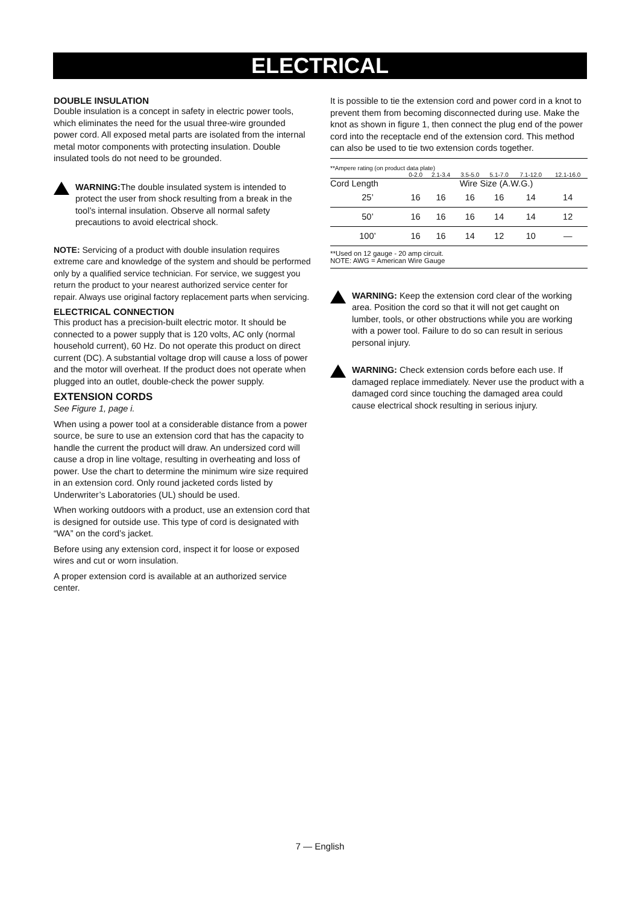ELECTRICAL
DOUBLE INSULATION
Double insulation is a concept in safety in electric power tools, which eliminates the need for the usual three-wire grounded power cord. All exposed metal parts are isolated from the internal metal motor components with protecting insulation. Double insulated tools do not need to be grounded.
WARNING: The double insulated system is intended to protect the user from shock resulting from a break in the tool’s internal insulation. Observe all normal safety precautions to avoid electrical shock.
NOTE: Servicing of a product with double insulation requires extreme care and knowledge of the system and should be performed only by a qualified service technician. For service, we suggest you return the product to your nearest authorized service center for repair. Always use original factory replacement parts when servicing.
ELECTRICAL CONNECTION
This product has a precision-built electric motor. It should be connected to a power supply that is 120 volts, AC only (normal household current), 60 Hz. Do not operate this product on direct current (DC). A substantial voltage drop will cause a loss of power and the motor will overheat. If the product does not operate when plugged into an outlet, double-check the power supply.
EXTENSION CORDS
See Figure 1, page i.
When using a power tool at a considerable distance from a power source, be sure to use an extension cord that has the capacity to handle the current the product will draw. An undersized cord will cause a drop in line voltage, resulting in overheating and loss of power. Use the chart to determine the minimum wire size required in an extension cord. Only round jacketed cords listed by Underwriter’s Laboratories (UL) should be used.
When working outdoors with a product, use an extension cord that is designed for outside use. This type of cord is designated with “WA” on the cord’s jacket.
Before using any extension cord, inspect it for loose or exposed wires and cut or worn insulation.
A proper extension cord is available at an authorized service center.
It is possible to tie the extension cord and power cord in a knot to prevent them from becoming disconnected during use. Make the knot as shown in figure 1, then connect the plug end of the power cord into the receptacle end of the extension cord. This method can also be used to tie two extension cords together.
| **Ampere rating (on product data plate) | | | | | | |
| | 0-2.0 | 2.1-3.4 | 3.5-5.0 | 5.1-7.0 | 7.1-12.0 | 12.1-16.0 |
| Cord Length | Wire Size (A.W.G.) | | | | | |
| 25’ | 16 | 16 | 16 | 16 | 14 | 14 |
| 50’ | 16 | 16 | 16 | 14 | 14 | 12 |
| 100’ | 16 | 16 | 14 | 12 | 10 | — |
| **Used on 12 gauge - 20 amp circuit. NOTE: AWG = American Wire Gauge | | | | | | |
WARNING: Keep the extension cord clear of the working area. Position the cord so that it will not get caught on lumber, tools, or other obstructions while you are working with a power tool. Failure to do so can result in serious personal injury.
WARNING: Check extension cords before each use. If damaged replace immediately. Never use the product with a damaged cord since touching the damaged area could cause electrical shock resulting in serious injury.
7 — English